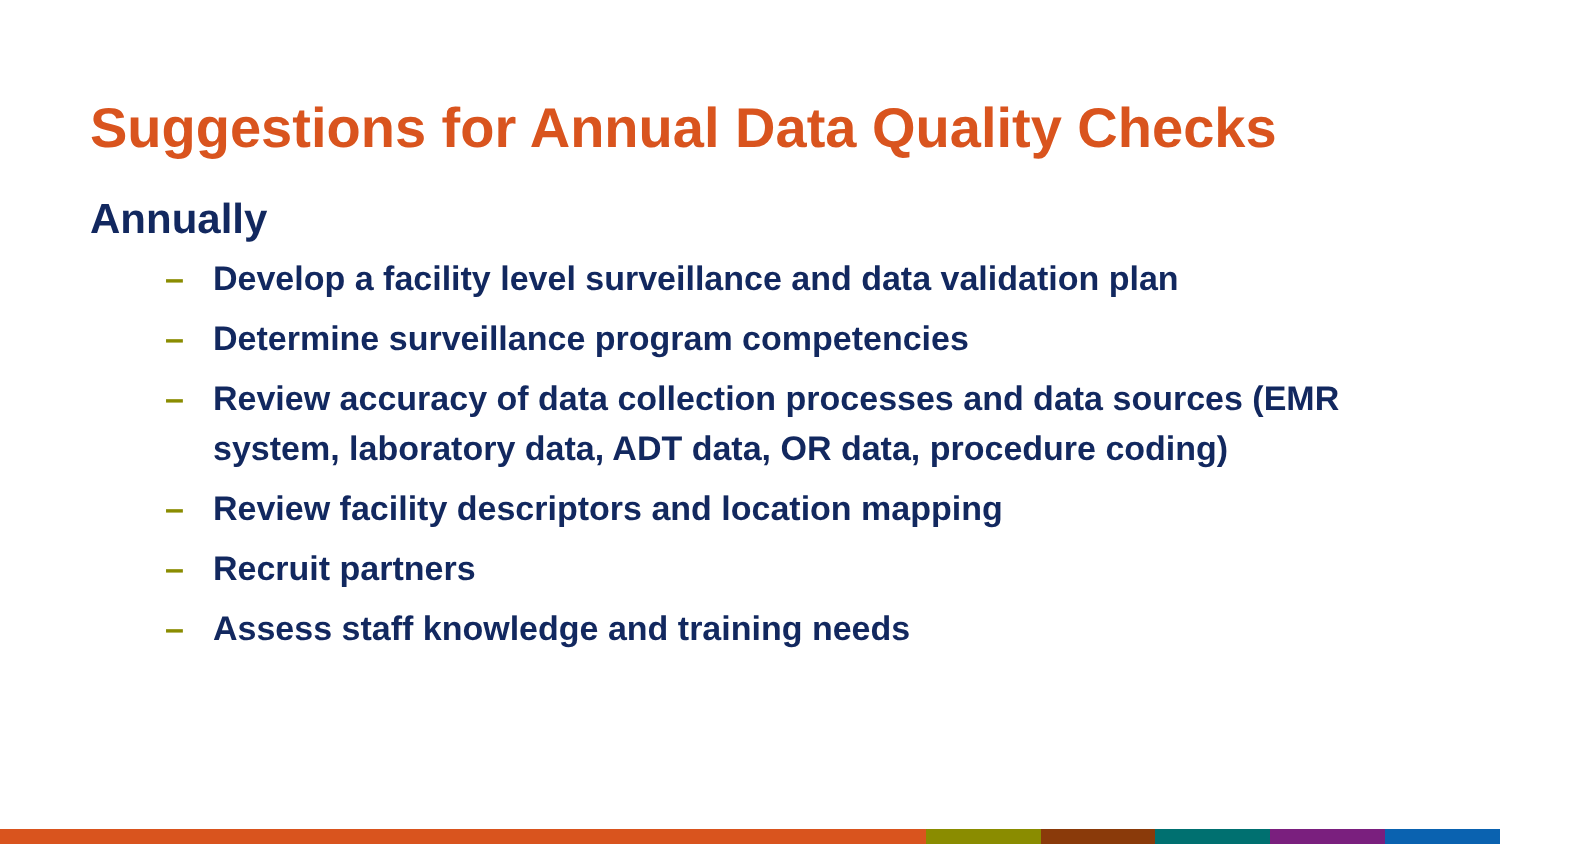Suggestions for Annual Data Quality Checks
Annually
– Develop a facility level surveillance and data validation plan
– Determine surveillance program competencies
– Review accuracy of data collection processes and data sources (EMR system, laboratory data, ADT data, OR data, procedure coding)
– Review facility descriptors and location mapping
– Recruit partners
– Assess staff knowledge and training needs